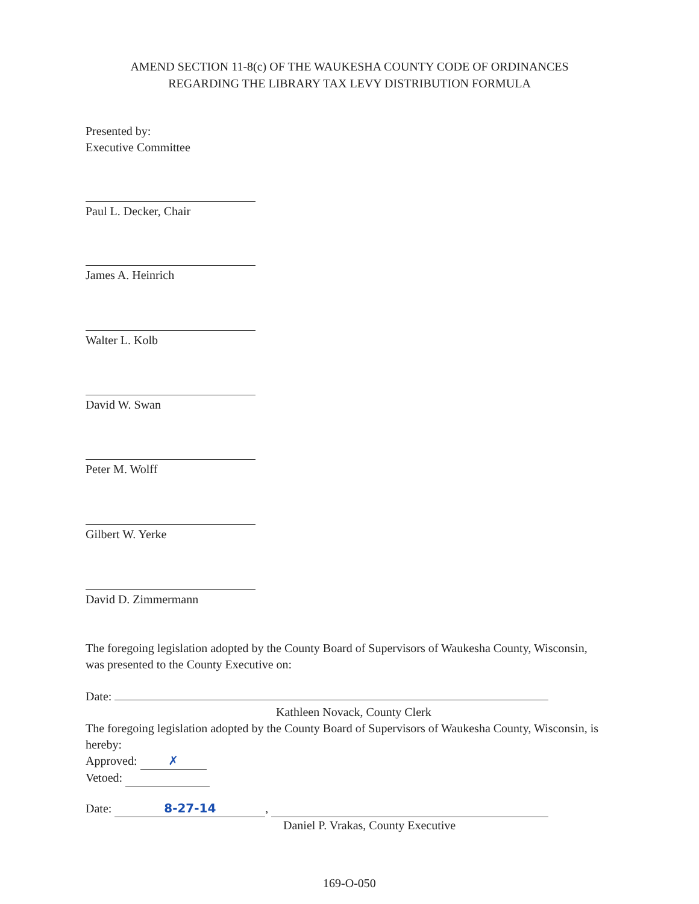AMEND SECTION 11-8(c) OF THE WAUKESHA COUNTY CODE OF ORDINANCES
REGARDING THE LIBRARY TAX LEVY DISTRIBUTION FORMULA
Presented by:
Executive Committee
Paul L. Decker, Chair
James A. Heinrich
Walter L. Kolb
David W. Swan
Peter M. Wolff
Gilbert W. Yerke
David D. Zimmermann
The foregoing legislation adopted by the County Board of Supervisors of Waukesha County, Wisconsin, was presented to the County Executive on:
Date:
Kathleen Novack, County Clerk
The foregoing legislation adopted by the County Board of Supervisors of Waukesha County, Wisconsin, is hereby:
Approved: ✗
Vetoed:
Date: 8-27-14,
Daniel P. Vrakas, County Executive
169-O-050